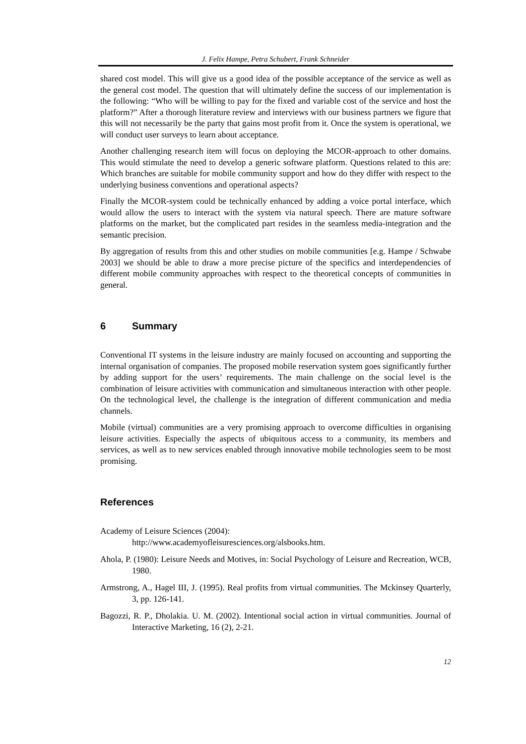J. Felix Hampe, Petra Schubert, Frank Schneider
shared cost model. This will give us a good idea of the possible acceptance of the service as well as the general cost model. The question that will ultimately define the success of our implementation is the following: “Who will be willing to pay for the fixed and variable cost of the service and host the platform?” After a thorough literature review and interviews with our business partners we figure that this will not necessarily be the party that gains most profit from it. Once the system is operational, we will conduct user surveys to learn about acceptance.
Another challenging research item will focus on deploying the MCOR-approach to other domains. This would stimulate the need to develop a generic software platform. Questions related to this are: Which branches are suitable for mobile community support and how do they differ with respect to the underlying business conventions and operational aspects?
Finally the MCOR-system could be technically enhanced by adding a voice portal interface, which would allow the users to interact with the system via natural speech. There are mature software platforms on the market, but the complicated part resides in the seamless media-integration and the semantic precision.
By aggregation of results from this and other studies on mobile communities [e.g. Hampe / Schwabe 2003] we should be able to draw a more precise picture of the specifics and interdependencies of different mobile community approaches with respect to the theoretical concepts of communities in general.
6 Summary
Conventional IT systems in the leisure industry are mainly focused on accounting and supporting the internal organisation of companies. The proposed mobile reservation system goes significantly further by adding support for the users’ requirements. The main challenge on the social level is the combination of leisure activities with communication and simultaneous interaction with other people. On the technological level, the challenge is the integration of different communication and media channels.
Mobile (virtual) communities are a very promising approach to overcome difficulties in organising leisure activities. Especially the aspects of ubiquitous access to a community, its members and services, as well as to new services enabled through innovative mobile technologies seem to be most promising.
References
Academy of Leisure Sciences (2004):
http://www.academyofleisuresciences.org/alsbooks.htm.
Ahola, P. (1980): Leisure Needs and Motives, in: Social Psychology of Leisure and Recreation, WCB, 1980.
Armstrong, A., Hagel III, J. (1995). Real profits from virtual communities. The Mckinsey Quarterly, 3, pp. 126-141.
Bagozzi, R. P., Dholakia. U. M. (2002). Intentional social action in virtual communities. Journal of Interactive Marketing, 16 (2), 2-21.
12